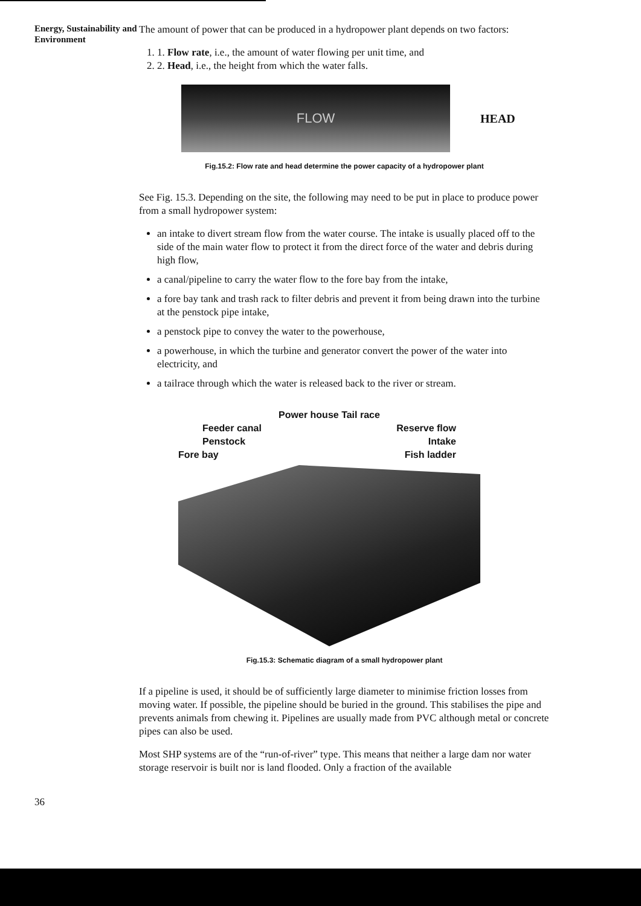Energy, Sustainability and Environment
The amount of power that can be produced in a hydropower plant depends on two factors:
1. 1. Flow rate, i.e., the amount of water flowing per unit time, and
2. 2. Head, i.e., the height from which the water falls.
FLOW
HEAD
Fig.15.2: Flow rate and head determine the power capacity of a hydropower plant
See Fig. 15.3. Depending on the site, the following may need to be put in place to produce power from a small hydropower system:
an intake to divert stream flow from the water course. The intake is usually placed off to the side of the main water flow to protect it from the direct force of the water and debris during high flow,
a canal/pipeline to carry the water flow to the fore bay from the intake,
a fore bay tank and trash rack to filter debris and prevent it from being drawn into the turbine at the penstock pipe intake,
a penstock pipe to convey the water to the powerhouse,
a powerhouse, in which the turbine and generator convert the power of the water into electricity, and
a tailrace through which the water is released back to the river or stream.
Power house Tail race
Feeder canal Reserve flow
Penstock Intake
Fore bay Fish ladder
Fig.15.3: Schematic diagram of a small hydropower plant
If a pipeline is used, it should be of sufficiently large diameter to minimise friction losses from moving water. If possible, the pipeline should be buried in the ground. This stabilises the pipe and prevents animals from chewing it. Pipelines are usually made from PVC although metal or concrete pipes can also be used.
Most SHP systems are of the “run-of-river” type. This means that neither a large dam nor water storage reservoir is built nor is land flooded. Only a fraction of the available
36